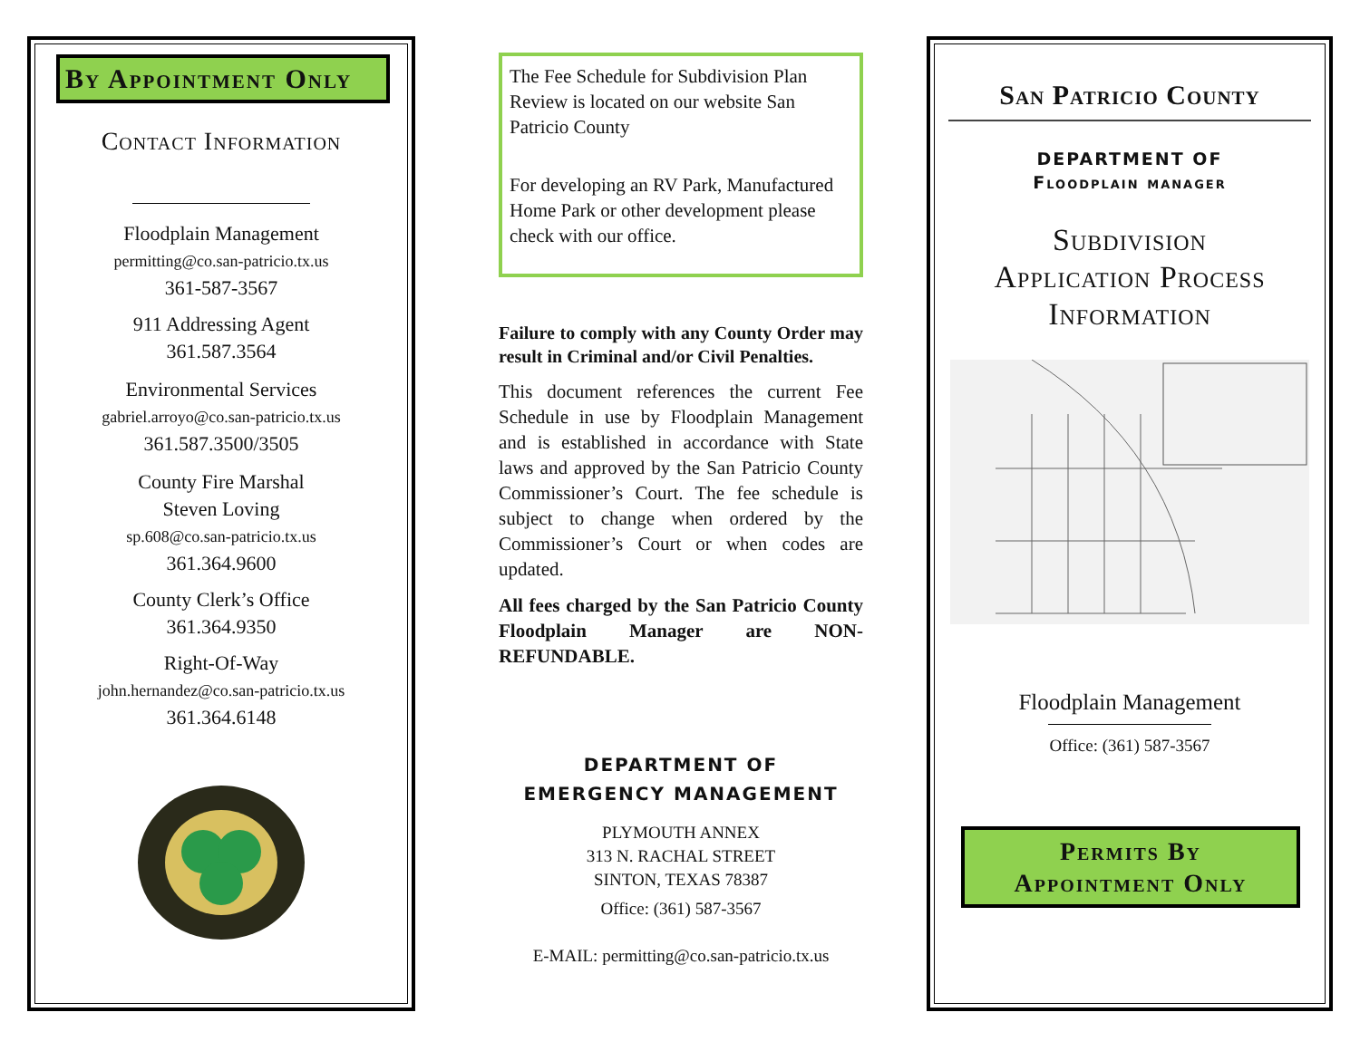By Appointment Only
Contact Information
Floodplain Management
permitting@co.san-patricio.tx.us
361-587-3567
911 Addressing Agent
361.587.3564
Environmental Services
gabriel.arroyo@co.san-patricio.tx.us
361.587.3500/3505
County Fire Marshal
Steven Loving
sp.608@co.san-patricio.tx.us
361.364.9600
County Clerk’s Office
361.364.9350
Right-Of-Way
john.hernandez@co.san-patricio.tx.us
361.364.6148
The Fee Schedule for Subdivision Plan Review is located on our website San Patricio County
For developing an RV Park, Manufactured Home Park or other development please check with our office.
Failure to comply with any County Order may result in Criminal and/or Civil Penalties.
This document references the current Fee Schedule in use by Floodplain Management and is established in accordance with State laws and approved by the San Patricio County Commissioner’s Court. The fee schedule is subject to change when ordered by the Commissioner’s Court or when codes are updated.
All fees charged by the San Patricio County Floodplain Manager are NON-REFUNDABLE.
DEPARTMENT OF
EMERGENCY MANAGEMENT
PLYMOUTH ANNEX
313 N. RACHAL STREET
SINTON, TEXAS 78387
Office: (361) 587-3567
E-MAIL: permitting@co.san-patricio.tx.us
San Patricio County
DEPARTMENT OF
Floodplain manager
Subdivision
Application Process
Information
Floodplain Management
Office: (361) 587-3567
Permits By
Appointment Only